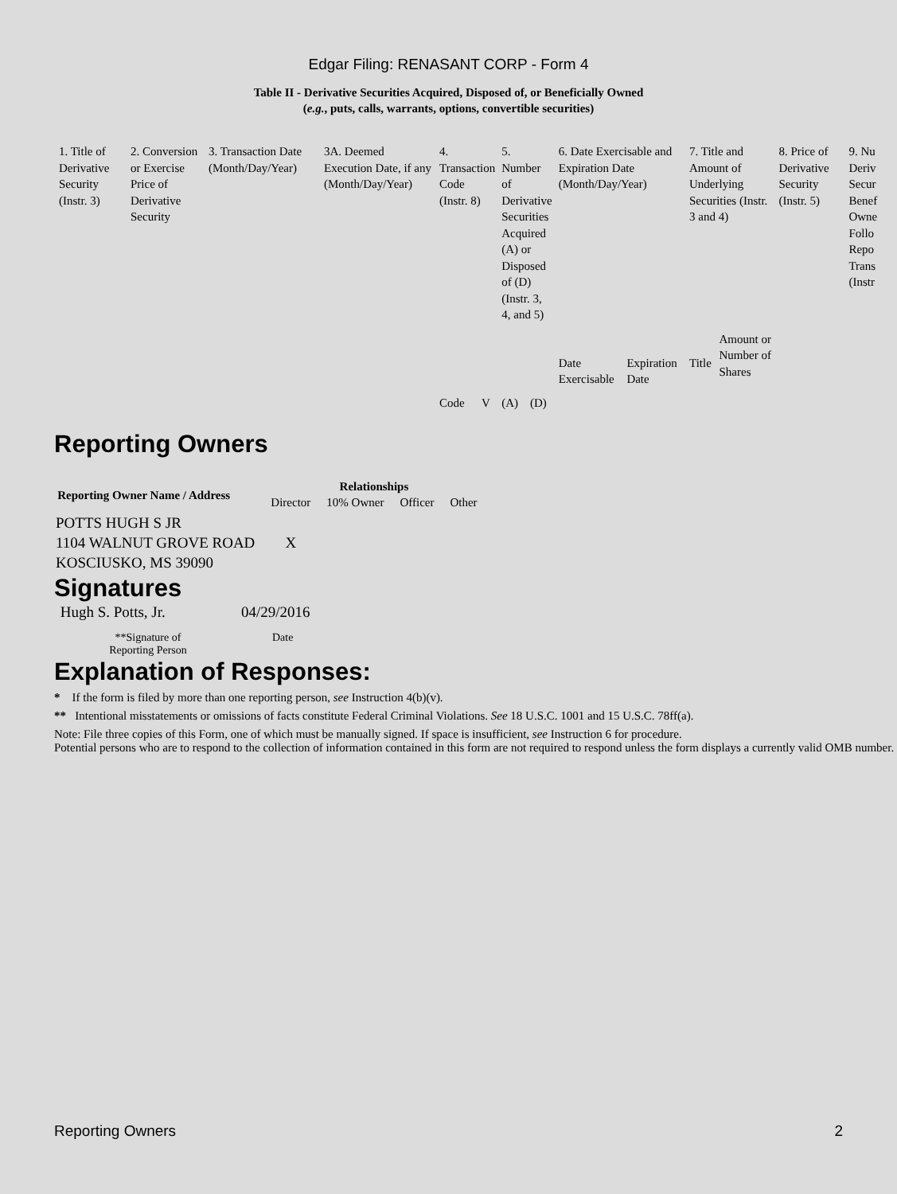Edgar Filing: RENASANT CORP - Form 4
Table II - Derivative Securities Acquired, Disposed of, or Beneficially Owned
(e.g., puts, calls, warrants, options, convertible securities)
| 1. Title of Derivative Security (Instr. 3) | 2. Conversion or Exercise Price of Derivative Security | 3. Transaction Date (Month/Day/Year) | 3A. Deemed Execution Date, if any (Month/Day/Year) | 4. Transaction Code (Instr. 8) | | 5. Number of Derivative Securities Acquired (A) or Disposed of (D) (Instr. 3, 4, and 5) | | 6. Date Exercisable and Expiration Date (Month/Day/Year) | | 7. Title and Amount of Underlying Securities (Instr. 3 and 4) | | 8. Price of Derivative Security (Instr. 5) | 9. Nu Deriv Secur Benef Owne Follo Repo Trans (Instr |
| | | | | Code | V | (A) | (D) | Date Exercisable | Expiration Date | Title | Amount or Number of Shares | | |
Reporting Owners
| Reporting Owner Name / Address | Relationships | | | |
| --- | --- | --- | --- | --- |
| | Director | 10% Owner | Officer | Other |
| POTTS HUGH S JR 1104 WALNUT GROVE ROAD KOSCIUSKO, MS 39090 | X | | | |
Signatures
| Hugh S. Potts, Jr. | 04/29/2016 |
| **Signature of Reporting Person | Date |
Explanation of Responses:
* If the form is filed by more than one reporting person, see Instruction 4(b)(v).
** Intentional misstatements or omissions of facts constitute Federal Criminal Violations. See 18 U.S.C. 1001 and 15 U.S.C. 78ff(a).
Note: File three copies of this Form, one of which must be manually signed. If space is insufficient, see Instruction 6 for procedure.
Potential persons who are to respond to the collection of information contained in this form are not required to respond unless the form displays a currently valid OMB number.
Reporting Owners 2